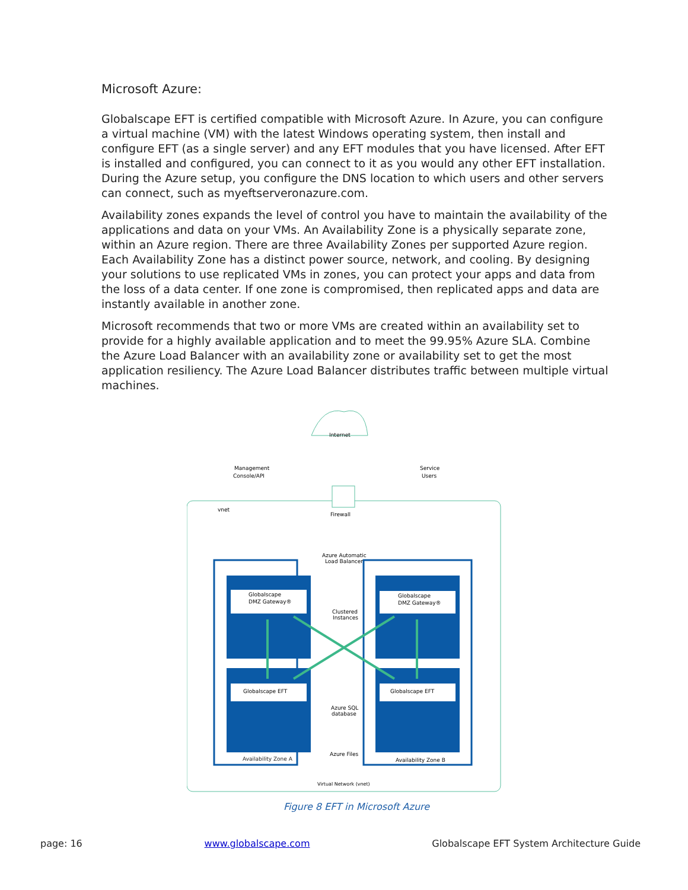Microsoft Azure:
Globalscape EFT is certified compatible with Microsoft Azure. In Azure, you can configure a virtual machine (VM) with the latest Windows operating system, then install and configure EFT (as a single server) and any EFT modules that you have licensed. After EFT is installed and configured, you can connect to it as you would any other EFT installation. During the Azure setup, you configure the DNS location to which users and other servers can connect, such as myeftserveronazure.com.
Availability zones expands the level of control you have to maintain the availability of the applications and data on your VMs. An Availability Zone is a physically separate zone, within an Azure region. There are three Availability Zones per supported Azure region. Each Availability Zone has a distinct power source, network, and cooling. By designing your solutions to use replicated VMs in zones, you can protect your apps and data from the loss of a data center. If one zone is compromised, then replicated apps and data are instantly available in another zone.
Microsoft recommends that two or more VMs are created within an availability set to provide for a highly available application and to meet the 99.95% Azure SLA. Combine the Azure Load Balancer with an availability zone or availability set to get the most application resiliency. The Azure Load Balancer distributes traffic between multiple virtual machines.
Internet
Management
Console/API
Service
Users
vnet
Firewall
Azure Automatic
Load Balancer
Globalscape
DMZ Gateway®
Globalscape
DMZ Gateway®
Clustered
Instances
Globalscape EFT
Globalscape EFT
Azure SQL
database
Azure Files
Availability Zone A
Availability Zone B
Virtual Network (vnet)
Figure 8 EFT in Microsoft Azure
page: 16 www.globalscape.com Globalscape EFT System Architecture Guide